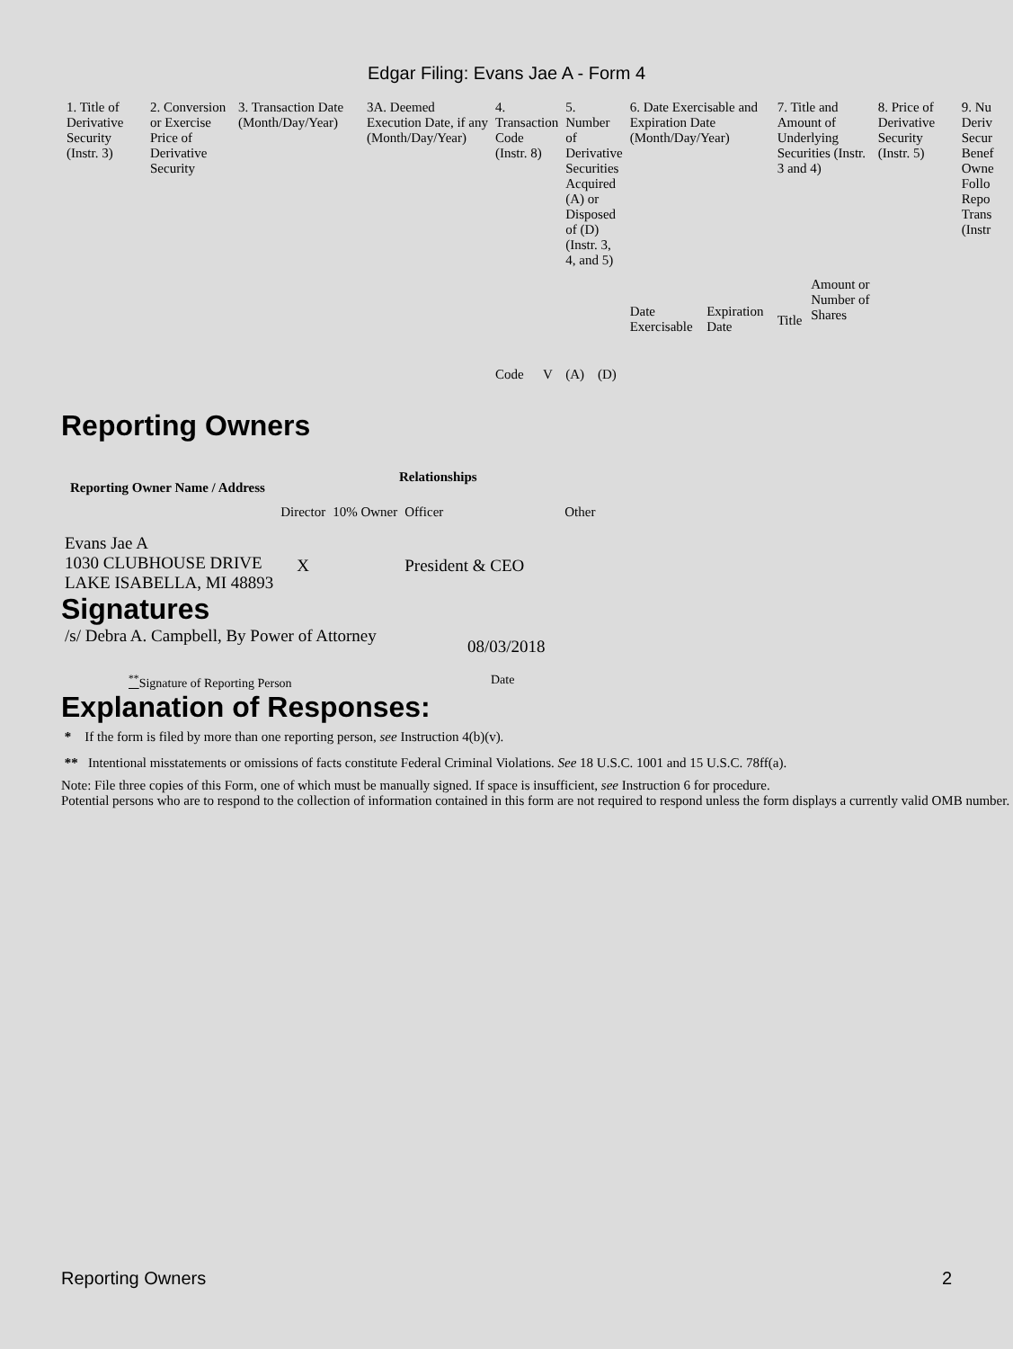Edgar Filing: Evans Jae A - Form 4
| 1. Title of Derivative Security (Instr. 3) | 2. Conversion or Exercise Price of Derivative Security | 3. Transaction Date (Month/Day/Year) | 3A. Deemed Execution Date, if any (Month/Day/Year) | 4. Transaction Code (Instr. 8) | | 5. Number of Derivative Securities Acquired (A) or Disposed of (D) (Instr. 3, 4, and 5) | | 6. Date Exercisable and Expiration Date (Month/Day/Year) | | 7. Title and Amount of Underlying Securities (Instr. 3 and 4) | | 8. Price of Derivative Security (Instr. 5) | 9. Nu Deriv Secur Benef Owne Follo Repo Trans (Instr |
| | | | | Code | V | (A) | (D) | Date Exercisable | Expiration Date | Title | Amount or Number of Shares | | |
Reporting Owners
| Reporting Owner Name / Address | Relationships | | | |
| --- | --- | --- | --- | --- |
| | Director | 10% Owner | Officer | Other |
| Evans Jae A 1030 CLUBHOUSE DRIVE LAKE ISABELLA, MI 48893 | X | | President & CEO | |
Signatures
| /s/ Debra A. Campbell, By Power of Attorney | 08/03/2018 |
| <sup>**</sup> Signature of Reporting Person | Date |
Explanation of Responses:
* If the form is filed by more than one reporting person, see Instruction 4(b)(v).
** Intentional misstatements or omissions of facts constitute Federal Criminal Violations. See 18 U.S.C. 1001 and 15 U.S.C. 78ff(a).
Note: File three copies of this Form, one of which must be manually signed. If space is insufficient, see Instruction 6 for procedure.
Potential persons who are to respond to the collection of information contained in this form are not required to respond unless the form displays a currently valid OMB number.
Reporting Owners 2